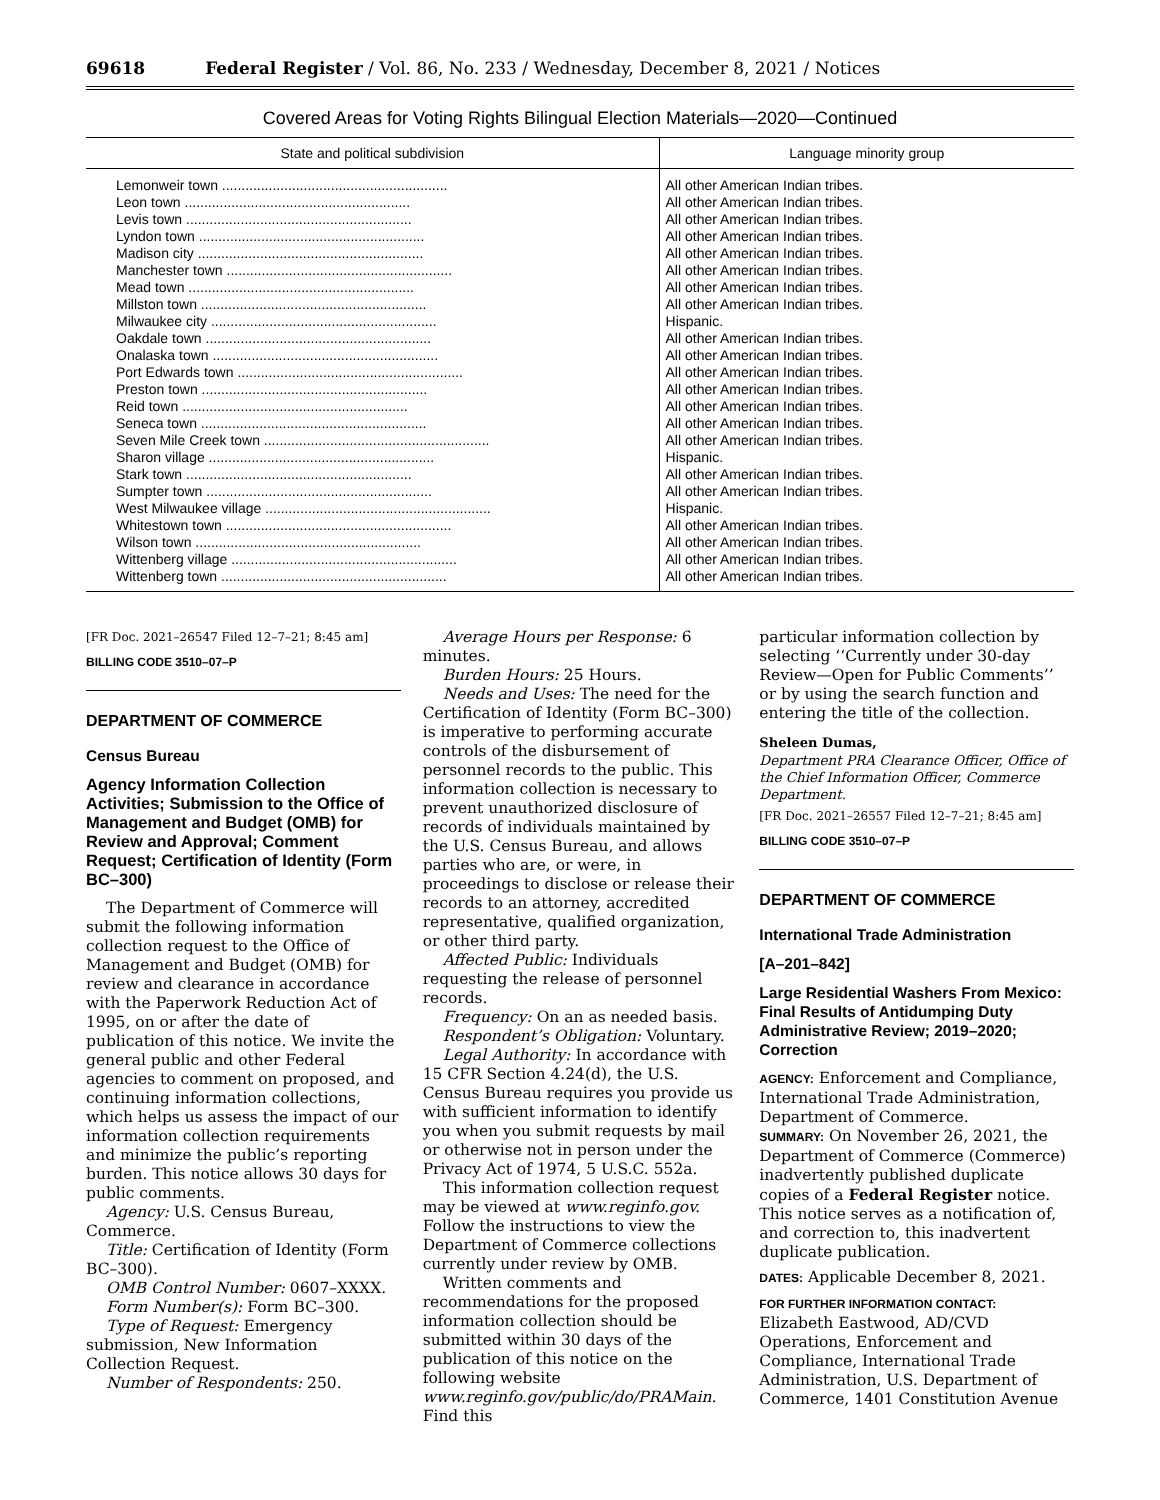69618 Federal Register / Vol. 86, No. 233 / Wednesday, December 8, 2021 / Notices
Covered Areas for Voting Rights Bilingual Election Materials—2020—Continued
| State and political subdivision | Language minority group |
| --- | --- |
| Lemonweir town .......................................................... | All other American Indian tribes. |
| Leon town .......................................................... | All other American Indian tribes. |
| Levis town .......................................................... | All other American Indian tribes. |
| Lyndon town .......................................................... | All other American Indian tribes. |
| Madison city .......................................................... | All other American Indian tribes. |
| Manchester town .......................................................... | All other American Indian tribes. |
| Mead town .......................................................... | All other American Indian tribes. |
| Millston town .......................................................... | All other American Indian tribes. |
| Milwaukee city .......................................................... | Hispanic. |
| Oakdale town .......................................................... | All other American Indian tribes. |
| Onalaska town .......................................................... | All other American Indian tribes. |
| Port Edwards town .......................................................... | All other American Indian tribes. |
| Preston town .......................................................... | All other American Indian tribes. |
| Reid town .......................................................... | All other American Indian tribes. |
| Seneca town .......................................................... | All other American Indian tribes. |
| Seven Mile Creek town .......................................................... | All other American Indian tribes. |
| Sharon village .......................................................... | Hispanic. |
| Stark town .......................................................... | All other American Indian tribes. |
| Sumpter town .......................................................... | All other American Indian tribes. |
| West Milwaukee village .......................................................... | Hispanic. |
| Whitestown town .......................................................... | All other American Indian tribes. |
| Wilson town .......................................................... | All other American Indian tribes. |
| Wittenberg village .......................................................... | All other American Indian tribes. |
| Wittenberg town .......................................................... | All other American Indian tribes. |
[FR Doc. 2021–26547 Filed 12–7–21; 8:45 am]
BILLING CODE 3510–07–P
DEPARTMENT OF COMMERCE
Census Bureau
Agency Information Collection Activities; Submission to the Office of Management and Budget (OMB) for Review and Approval; Comment Request; Certification of Identity (Form BC–300)
The Department of Commerce will submit the following information collection request to the Office of Management and Budget (OMB) for review and clearance in accordance with the Paperwork Reduction Act of 1995, on or after the date of publication of this notice. We invite the general public and other Federal agencies to comment on proposed, and continuing information collections, which helps us assess the impact of our information collection requirements and minimize the public’s reporting burden. This notice allows 30 days for public comments.
Agency: U.S. Census Bureau, Commerce.
Title: Certification of Identity (Form BC–300).
OMB Control Number: 0607–XXXX.
Form Number(s): Form BC–300.
Type of Request: Emergency submission, New Information Collection Request.
Number of Respondents: 250.
Average Hours per Response: 6 minutes.
Burden Hours: 25 Hours.
Needs and Uses: The need for the Certification of Identity (Form BC–300) is imperative to performing accurate controls of the disbursement of personnel records to the public. This information collection is necessary to prevent unauthorized disclosure of records of individuals maintained by the U.S. Census Bureau, and allows parties who are, or were, in proceedings to disclose or release their records to an attorney, accredited representative, qualified organization, or other third party.
Affected Public: Individuals requesting the release of personnel records.
Frequency: On an as needed basis.
Respondent’s Obligation: Voluntary.
Legal Authority: In accordance with 15 CFR Section 4.24(d), the U.S. Census Bureau requires you provide us with sufficient information to identify you when you submit requests by mail or otherwise not in person under the Privacy Act of 1974, 5 U.S.C. 552a.
This information collection request may be viewed at www.reginfo.gov. Follow the instructions to view the Department of Commerce collections currently under review by OMB.
Written comments and recommendations for the proposed information collection should be submitted within 30 days of the publication of this notice on the following website www.reginfo.gov/public/do/PRAMain. Find this
particular information collection by selecting ‘‘Currently under 30-day Review—Open for Public Comments’’ or by using the search function and entering the title of the collection.
Sheleen Dumas,
Department PRA Clearance Officer, Office of the Chief Information Officer, Commerce Department.
[FR Doc. 2021–26557 Filed 12–7–21; 8:45 am]
BILLING CODE 3510–07–P
DEPARTMENT OF COMMERCE
International Trade Administration
[A–201–842]
Large Residential Washers From Mexico: Final Results of Antidumping Duty Administrative Review; 2019–2020; Correction
AGENCY: Enforcement and Compliance, International Trade Administration, Department of Commerce.
SUMMARY: On November 26, 2021, the Department of Commerce (Commerce) inadvertently published duplicate copies of a Federal Register notice. This notice serves as a notification of, and correction to, this inadvertent duplicate publication.
DATES: Applicable December 8, 2021.
FOR FURTHER INFORMATION CONTACT: Elizabeth Eastwood, AD/CVD Operations, Enforcement and Compliance, International Trade Administration, U.S. Department of Commerce, 1401 Constitution Avenue